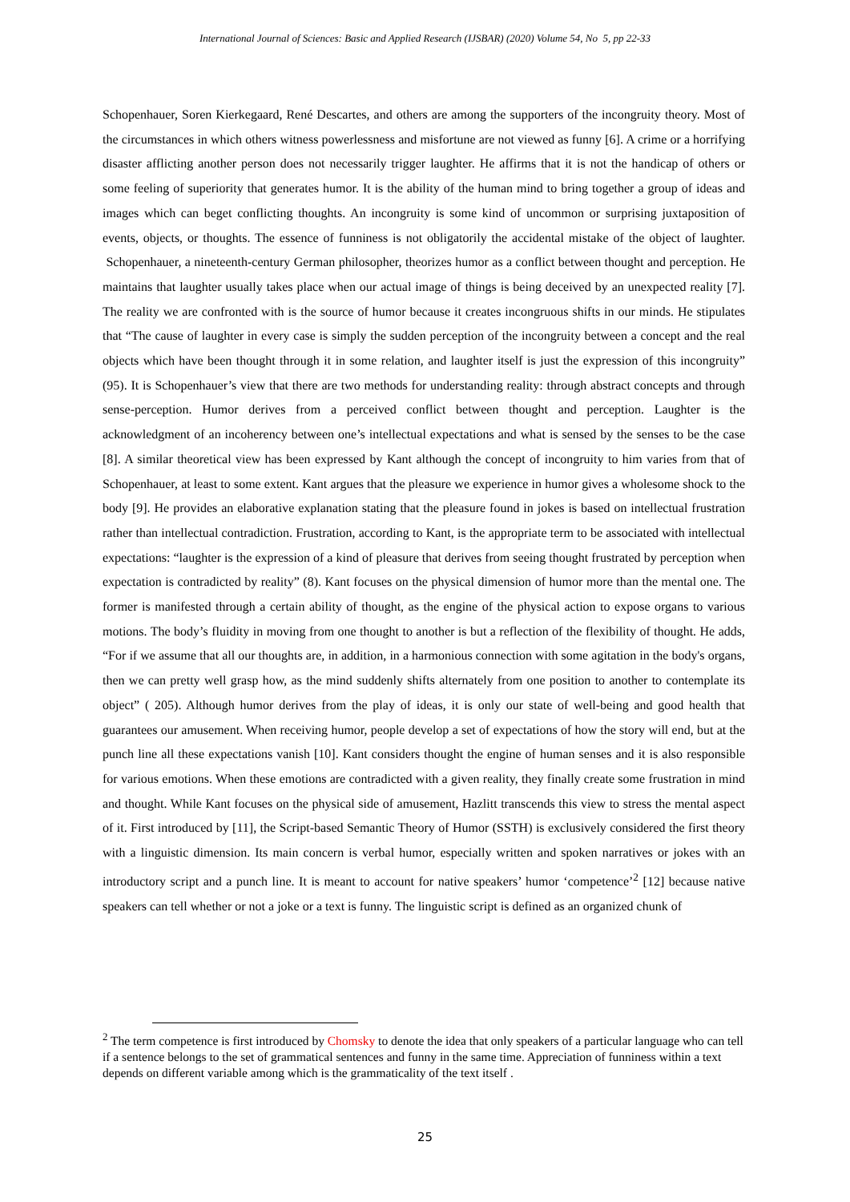International Journal of Sciences: Basic and Applied Research (IJSBAR) (2020) Volume 54, No 5, pp 22-33
Schopenhauer, Soren Kierkegaard, René Descartes, and others are among the supporters of the incongruity theory. Most of the circumstances in which others witness powerlessness and misfortune are not viewed as funny [6]. A crime or a horrifying disaster afflicting another person does not necessarily trigger laughter. He affirms that it is not the handicap of others or some feeling of superiority that generates humor. It is the ability of the human mind to bring together a group of ideas and images which can beget conflicting thoughts. An incongruity is some kind of uncommon or surprising juxtaposition of events, objects, or thoughts. The essence of funniness is not obligatorily the accidental mistake of the object of laughter. Schopenhauer, a nineteenth-century German philosopher, theorizes humor as a conflict between thought and perception. He maintains that laughter usually takes place when our actual image of things is being deceived by an unexpected reality [7]. The reality we are confronted with is the source of humor because it creates incongruous shifts in our minds. He stipulates that “The cause of laughter in every case is simply the sudden perception of the incongruity between a concept and the real objects which have been thought through it in some relation, and laughter itself is just the expression of this incongruity” (95). It is Schopenhauer’s view that there are two methods for understanding reality: through abstract concepts and through sense-perception. Humor derives from a perceived conflict between thought and perception. Laughter is the acknowledgment of an incoherency between one’s intellectual expectations and what is sensed by the senses to be the case [8]. A similar theoretical view has been expressed by Kant although the concept of incongruity to him varies from that of Schopenhauer, at least to some extent. Kant argues that the pleasure we experience in humor gives a wholesome shock to the body [9]. He provides an elaborative explanation stating that the pleasure found in jokes is based on intellectual frustration rather than intellectual contradiction. Frustration, according to Kant, is the appropriate term to be associated with intellectual expectations: “laughter is the expression of a kind of pleasure that derives from seeing thought frustrated by perception when expectation is contradicted by reality” (8). Kant focuses on the physical dimension of humor more than the mental one. The former is manifested through a certain ability of thought, as the engine of the physical action to expose organs to various motions. The body’s fluidity in moving from one thought to another is but a reflection of the flexibility of thought. He adds, “For if we assume that all our thoughts are, in addition, in a harmonious connection with some agitation in the body's organs, then we can pretty well grasp how, as the mind suddenly shifts alternately from one position to another to contemplate its object” ( 205). Although humor derives from the play of ideas, it is only our state of well-being and good health that guarantees our amusement. When receiving humor, people develop a set of expectations of how the story will end, but at the punch line all these expectations vanish [10]. Kant considers thought the engine of human senses and it is also responsible for various emotions. When these emotions are contradicted with a given reality, they finally create some frustration in mind and thought. While Kant focuses on the physical side of amusement, Hazlitt transcends this view to stress the mental aspect of it. First introduced by [11], the Script-based Semantic Theory of Humor (SSTH) is exclusively considered the first theory with a linguistic dimension. Its main concern is verbal humor, especially written and spoken narratives or jokes with an introductory script and a punch line. It is meant to account for native speakers’ humor ‘competence’<sup>2</sup> [12] because native speakers can tell whether or not a joke or a text is funny. The linguistic script is defined as an organized chunk of
<sup>2</sup> The term competence is first introduced by Chomsky to denote the idea that only speakers of a particular language who can tell if a sentence belongs to the set of grammatical sentences and funny in the same time. Appreciation of funniness within a text depends on different variable among which is the grammaticality of the text itself .
25